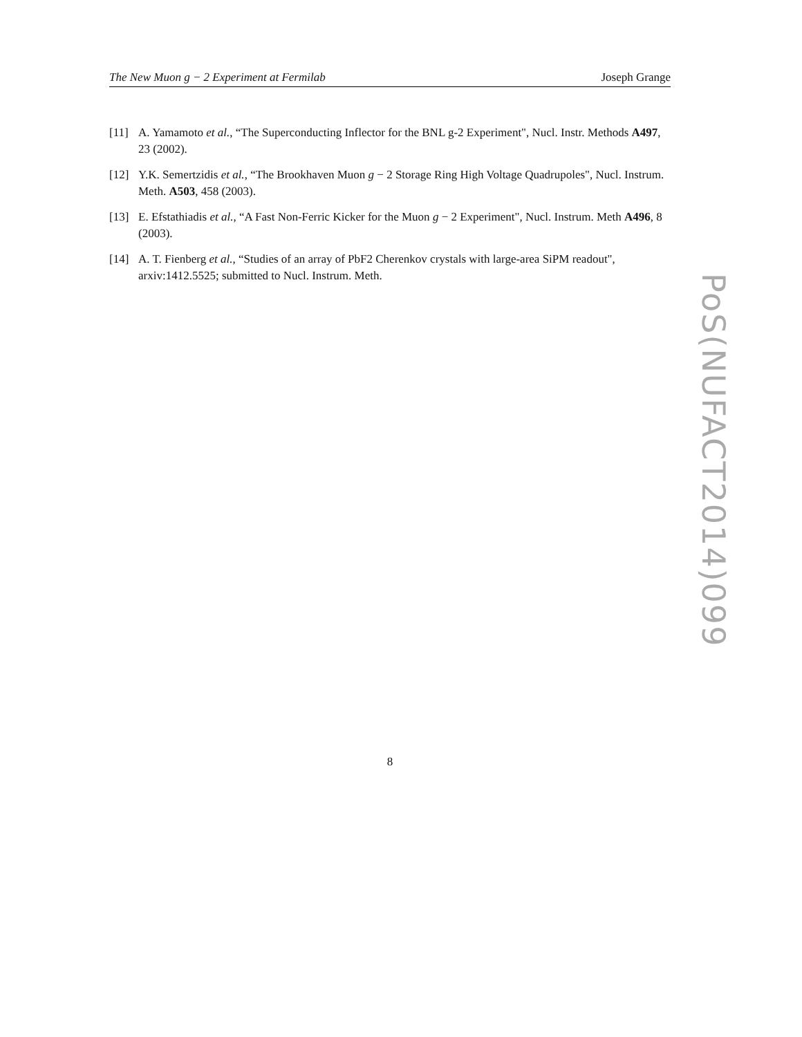The New Muon g − 2 Experiment at Fermilab Joseph Grange
[11] A. Yamamoto et al., “The Superconducting Inflector for the BNL g-2 Experiment", Nucl. Instr. Methods A497, 23 (2002).
[12] Y.K. Semertzidis et al., “The Brookhaven Muon g − 2 Storage Ring High Voltage Quadrupoles", Nucl. Instrum. Meth. A503, 458 (2003).
[13] E. Efstathiadis et al., “A Fast Non-Ferric Kicker for the Muon g − 2 Experiment", Nucl. Instrum. Meth A496, 8 (2003).
[14] A. T. Fienberg et al., “Studies of an array of PbF2 Cherenkov crystals with large-area SiPM readout", arxiv:1412.5525; submitted to Nucl. Instrum. Meth.
PoS(NUFACT2014)099
8